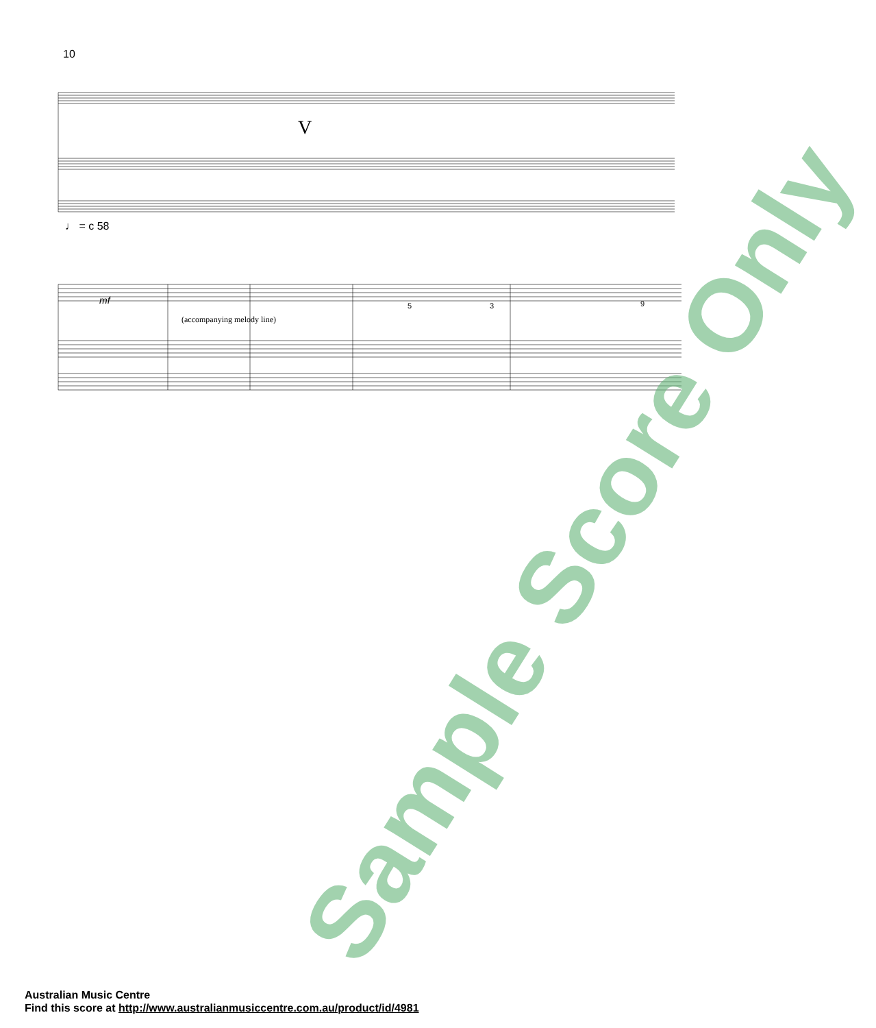10
V
♩ = c 58
(accompanying melody line)
mf
5
3
9
Sample Score Only
Australian Music Centre
Find this score at http://www.australianmusiccentre.com.au/product/id/4981